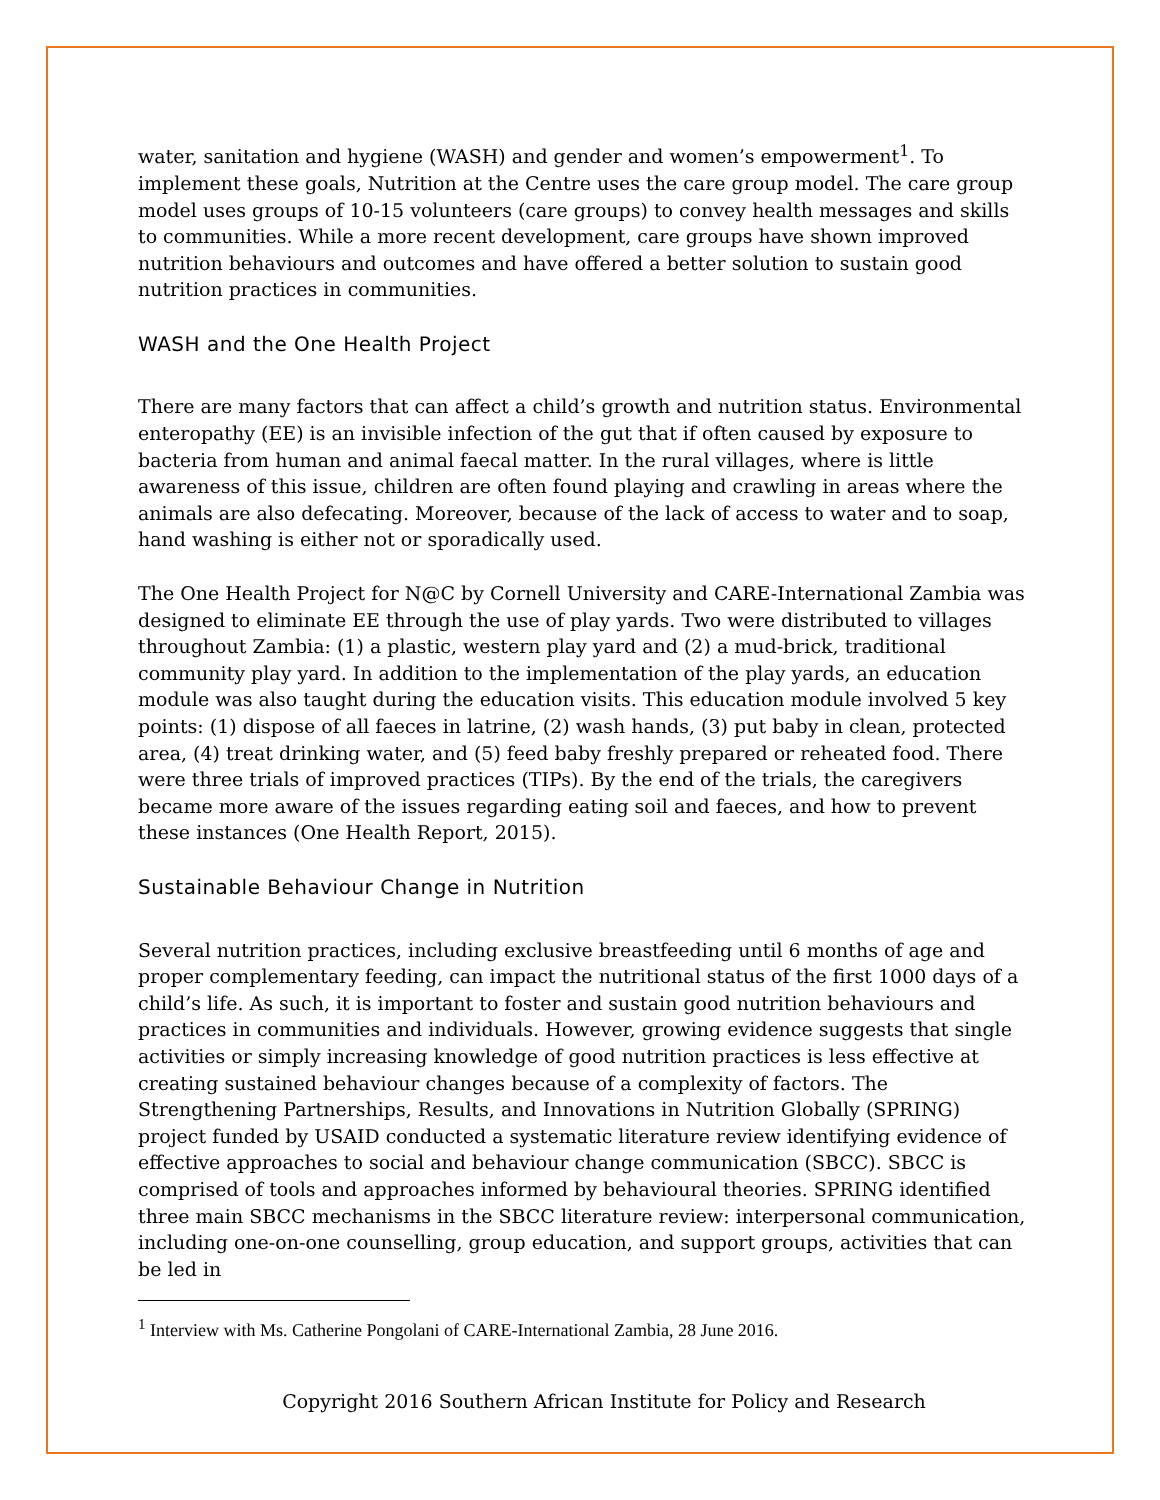water, sanitation and hygiene (WASH) and gender and women’s empowerment<sup>1</sup>. To implement these goals, Nutrition at the Centre uses the care group model. The care group model uses groups of 10-15 volunteers (care groups) to convey health messages and skills to communities. While a more recent development, care groups have shown improved nutrition behaviours and outcomes and have offered a better solution to sustain good nutrition practices in communities.
WASH and the One Health Project
There are many factors that can affect a child’s growth and nutrition status. Environmental enteropathy (EE) is an invisible infection of the gut that if often caused by exposure to bacteria from human and animal faecal matter. In the rural villages, where is little awareness of this issue, children are often found playing and crawling in areas where the animals are also defecating. Moreover, because of the lack of access to water and to soap, hand washing is either not or sporadically used.
The One Health Project for N@C by Cornell University and CARE-International Zambia was designed to eliminate EE through the use of play yards. Two were distributed to villages throughout Zambia: (1) a plastic, western play yard and (2) a mud-brick, traditional community play yard. In addition to the implementation of the play yards, an education module was also taught during the education visits. This education module involved 5 key points: (1) dispose of all faeces in latrine, (2) wash hands, (3) put baby in clean, protected area, (4) treat drinking water, and (5) feed baby freshly prepared or reheated food. There were three trials of improved practices (TIPs). By the end of the trials, the caregivers became more aware of the issues regarding eating soil and faeces, and how to prevent these instances (One Health Report, 2015).
Sustainable Behaviour Change in Nutrition
Several nutrition practices, including exclusive breastfeeding until 6 months of age and proper complementary feeding, can impact the nutritional status of the first 1000 days of a child’s life. As such, it is important to foster and sustain good nutrition behaviours and practices in communities and individuals. However, growing evidence suggests that single activities or simply increasing knowledge of good nutrition practices is less effective at creating sustained behaviour changes because of a complexity of factors. The Strengthening Partnerships, Results, and Innovations in Nutrition Globally (SPRING) project funded by USAID conducted a systematic literature review identifying evidence of effective approaches to social and behaviour change communication (SBCC). SBCC is comprised of tools and approaches informed by behavioural theories. SPRING identified three main SBCC mechanisms in the SBCC literature review: interpersonal communication, including one-on-one counselling, group education, and support groups, activities that can be led in
<sup>1</sup> Interview with Ms. Catherine Pongolani of CARE-International Zambia, 28 June 2016.
Copyright 2016 Southern African Institute for Policy and Research